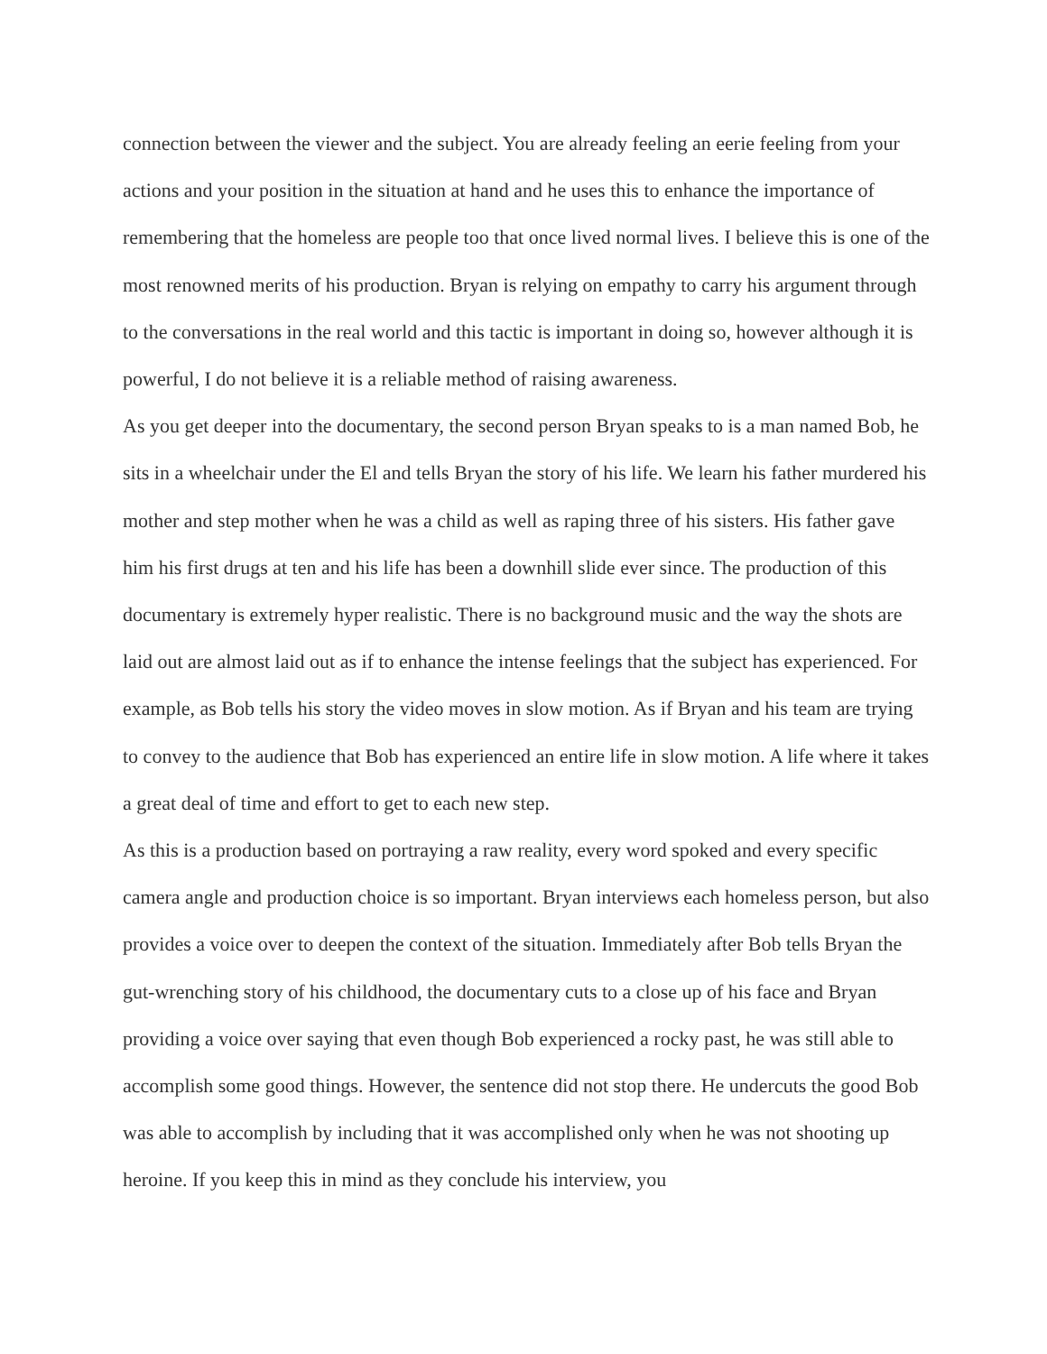connection between the viewer and the subject. You are already feeling an eerie feeling from your actions and your position in the situation at hand and he uses this to enhance the importance of remembering that the homeless are people too that once lived normal lives. I believe this is one of the most renowned merits of his production. Bryan is relying on empathy to carry his argument through to the conversations in the real world and this tactic is important in doing so, however although it is powerful, I do not believe it is a reliable method of raising awareness.
As you get deeper into the documentary, the second person Bryan speaks to is a man named Bob, he sits in a wheelchair under the El and tells Bryan the story of his life. We learn his father murdered his mother and step mother when he was a child as well as raping three of his sisters. His father gave him his first drugs at ten and his life has been a downhill slide ever since. The production of this documentary is extremely hyper realistic. There is no background music and the way the shots are laid out are almost laid out as if to enhance the intense feelings that the subject has experienced. For example, as Bob tells his story the video moves in slow motion. As if Bryan and his team are trying to convey to the audience that Bob has experienced an entire life in slow motion. A life where it takes a great deal of time and effort to get to each new step.
As this is a production based on portraying a raw reality, every word spoked and every specific camera angle and production choice is so important. Bryan interviews each homeless person, but also provides a voice over to deepen the context of the situation. Immediately after Bob tells Bryan the gut-wrenching story of his childhood, the documentary cuts to a close up of his face and Bryan providing a voice over saying that even though Bob experienced a rocky past, he was still able to accomplish some good things. However, the sentence did not stop there. He undercuts the good Bob was able to accomplish by including that it was accomplished only when he was not shooting up heroine. If you keep this in mind as they conclude his interview, you